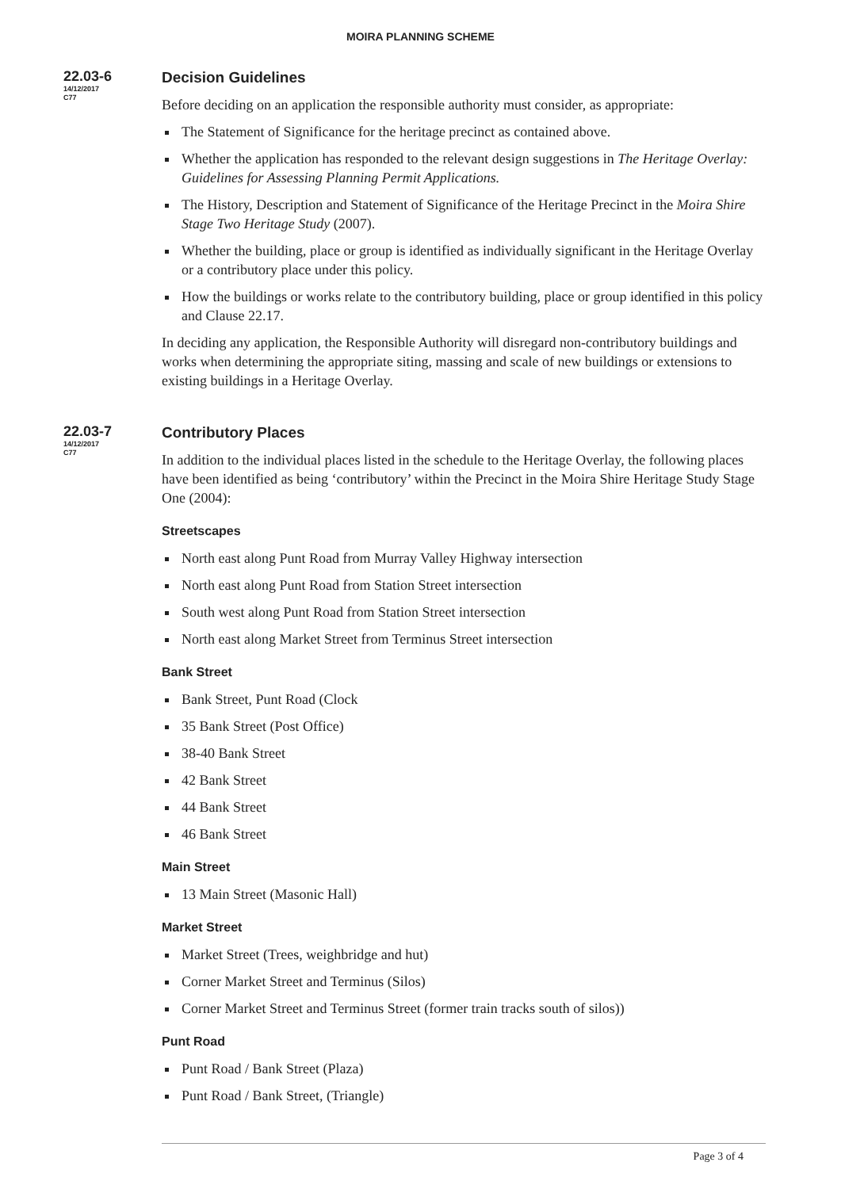MOIRA PLANNING SCHEME
22.03-6
14/12/2017
C77
Decision Guidelines
Before deciding on an application the responsible authority must consider, as appropriate:
The Statement of Significance for the heritage precinct as contained above.
Whether the application has responded to the relevant design suggestions in The Heritage Overlay: Guidelines for Assessing Planning Permit Applications.
The History, Description and Statement of Significance of the Heritage Precinct in the Moira Shire Stage Two Heritage Study (2007).
Whether the building, place or group is identified as individually significant in the Heritage Overlay or a contributory place under this policy.
How the buildings or works relate to the contributory building, place or group identified in this policy and Clause 22.17.
In deciding any application, the Responsible Authority will disregard non-contributory buildings and works when determining the appropriate siting, massing and scale of new buildings or extensions to existing buildings in a Heritage Overlay.
22.03-7
14/12/2017
C77
Contributory Places
In addition to the individual places listed in the schedule to the Heritage Overlay, the following places have been identified as being ‘contributory’ within the Precinct in the Moira Shire Heritage Study Stage One (2004):
Streetscapes
North east along Punt Road from Murray Valley Highway intersection
North east along Punt Road from Station Street intersection
South west along Punt Road from Station Street intersection
North east along Market Street from Terminus Street intersection
Bank Street
Bank Street, Punt Road (Clock
35 Bank Street (Post Office)
38-40 Bank Street
42 Bank Street
44 Bank Street
46 Bank Street
Main Street
13 Main Street (Masonic Hall)
Market Street
Market Street (Trees, weighbridge and hut)
Corner Market Street and Terminus (Silos)
Corner Market Street and Terminus Street (former train tracks south of silos))
Punt Road
Punt Road / Bank Street (Plaza)
Punt Road / Bank Street, (Triangle)
Page 3 of 4